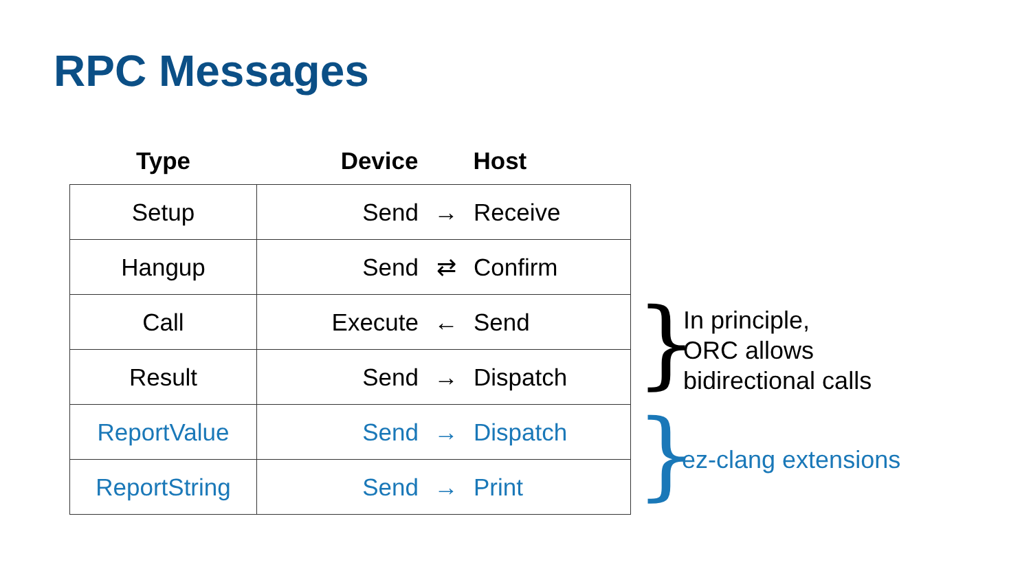RPC Messages
| Type | Device Host |
| --- | --- |
| Setup | Send → Receive |
| Hangup | Send ⇄ Confirm |
| Call | Execute ← Send |
| Result | Send → Dispatch |
| ReportValue | Send → Dispatch |
| ReportString | Send → Print |
}
In principle,
ORC allows
bidirectional calls
} ez-clang extensions